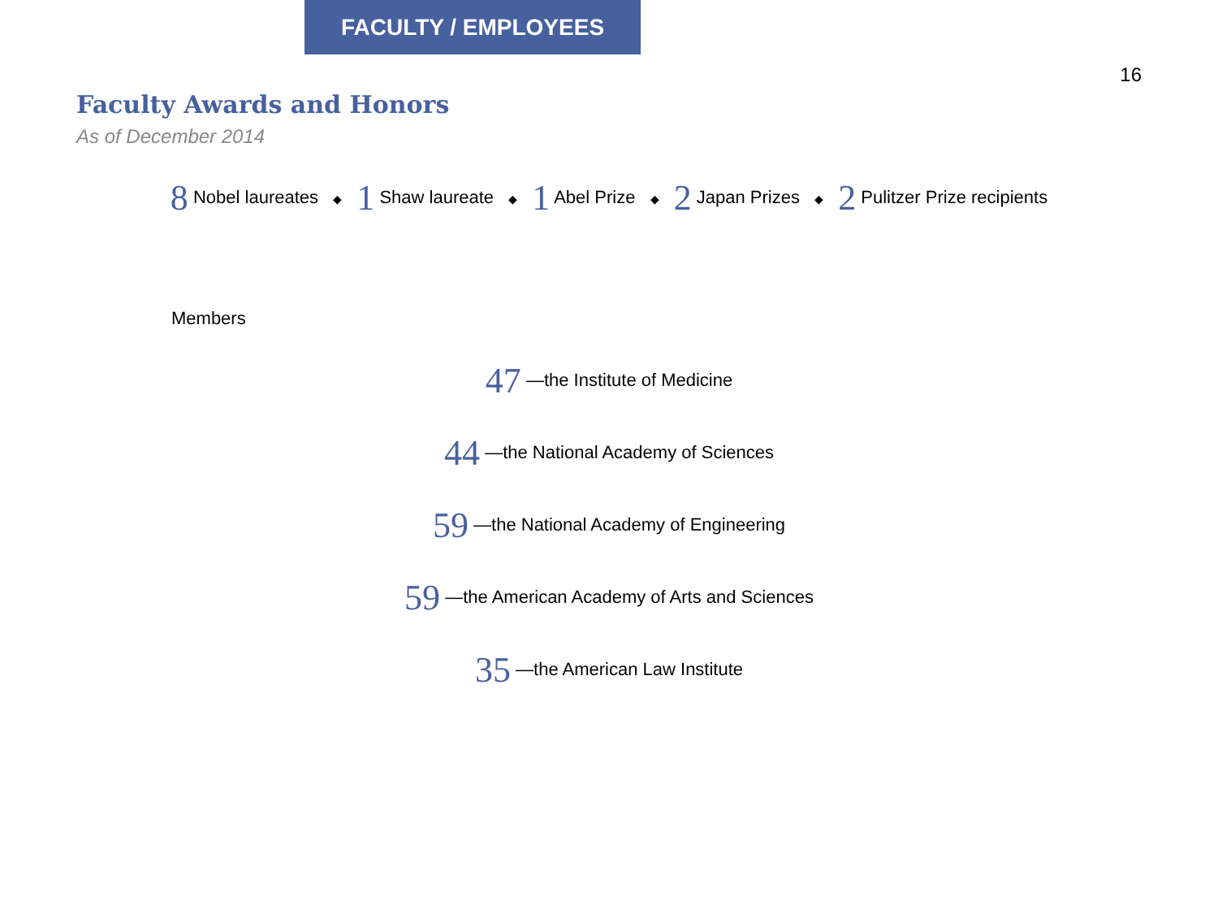FACULTY / EMPLOYEES
16
Faculty Awards and Honors
As of December 2014
8 Nobel laureates ◆ 1 Shaw laureate ◆ 1 Abel Prize ◆ 2 Japan Prizes ◆ 2 Pulitzer Prize recipients
Members
47 —the Institute of Medicine
44 —the National Academy of Sciences
59 —the National Academy of Engineering
59 —the American Academy of Arts and Sciences
35 —the American Law Institute